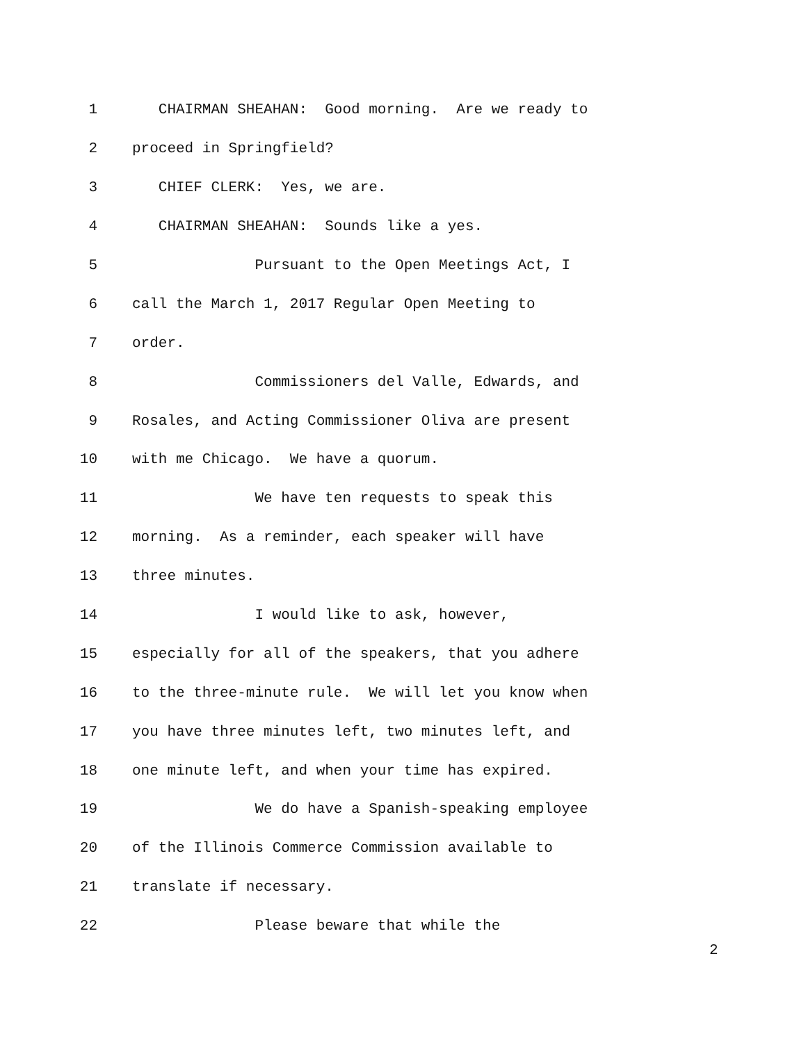1 CHAIRMAN SHEAHAN: Good morning. Are we ready to
2 proceed in Springfield?
3 CHIEF CLERK: Yes, we are.
4 CHAIRMAN SHEAHAN: Sounds like a yes.
5 Pursuant to the Open Meetings Act, I
6 call the March 1, 2017 Regular Open Meeting to
7 order.
8 Commissioners del Valle, Edwards, and
9 Rosales, and Acting Commissioner Oliva are present
10 with me Chicago. We have a quorum.
11 We have ten requests to speak this
12 morning. As a reminder, each speaker will have
13 three minutes.
14 I would like to ask, however,
15 especially for all of the speakers, that you adhere
16 to the three-minute rule. We will let you know when
17 you have three minutes left, two minutes left, and
18 one minute left, and when your time has expired.
19 We do have a Spanish-speaking employee
20 of the Illinois Commerce Commission available to
21 translate if necessary.
22 Please beware that while the
2